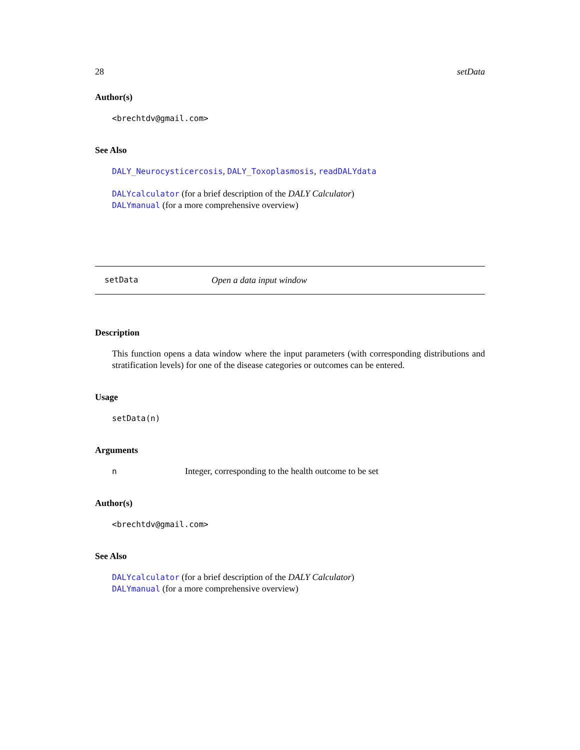28 setData
Author(s)
<brechtdv@gmail.com>
See Also
DALY_Neurocysticercosis, DALY_Toxoplasmosis, readDALYdata
DALYcalculator (for a brief description of the DALY Calculator)
DALYmanual (for a more comprehensive overview)
setData Open a data input window
Description
This function opens a data window where the input parameters (with corresponding distributions and stratification levels) for one of the disease categories or outcomes can be entered.
Usage
setData(n)
Arguments
n Integer, corresponding to the health outcome to be set
Author(s)
<brechtdv@gmail.com>
See Also
DALYcalculator (for a brief description of the DALY Calculator)
DALYmanual (for a more comprehensive overview)